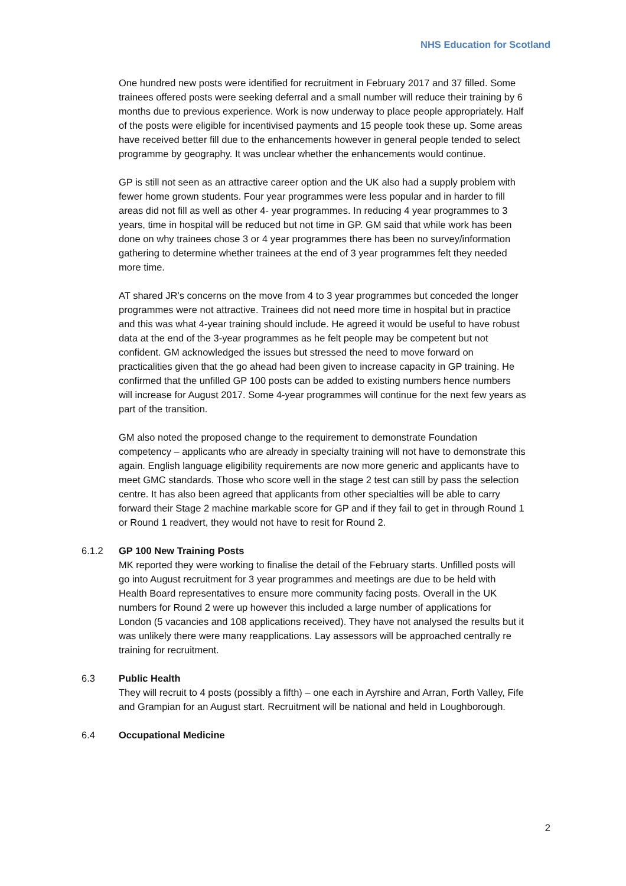NHS Education for Scotland
One hundred new posts were identified for recruitment in February 2017 and 37 filled. Some trainees offered posts were seeking deferral and a small number will reduce their training by 6 months due to previous experience. Work is now underway to place people appropriately. Half of the posts were eligible for incentivised payments and 15 people took these up. Some areas have received better fill due to the enhancements however in general people tended to select programme by geography. It was unclear whether the enhancements would continue.
GP is still not seen as an attractive career option and the UK also had a supply problem with fewer home grown students. Four year programmes were less popular and in harder to fill areas did not fill as well as other 4- year programmes. In reducing 4 year programmes to 3 years, time in hospital will be reduced but not time in GP. GM said that while work has been done on why trainees chose 3 or 4 year programmes there has been no survey/information gathering to determine whether trainees at the end of 3 year programmes felt they needed more time.
AT shared JR’s concerns on the move from 4 to 3 year programmes but conceded the longer programmes were not attractive. Trainees did not need more time in hospital but in practice and this was what 4-year training should include. He agreed it would be useful to have robust data at the end of the 3-year programmes as he felt people may be competent but not confident. GM acknowledged the issues but stressed the need to move forward on practicalities given that the go ahead had been given to increase capacity in GP training. He confirmed that the unfilled GP 100 posts can be added to existing numbers hence numbers will increase for August 2017. Some 4-year programmes will continue for the next few years as part of the transition.
GM also noted the proposed change to the requirement to demonstrate Foundation competency – applicants who are already in specialty training will not have to demonstrate this again. English language eligibility requirements are now more generic and applicants have to meet GMC standards. Those who score well in the stage 2 test can still by pass the selection centre. It has also been agreed that applicants from other specialties will be able to carry forward their Stage 2 machine markable score for GP and if they fail to get in through Round 1 or Round 1 readvert, they would not have to resit for Round 2.
6.1.2 GP 100 New Training Posts
MK reported they were working to finalise the detail of the February starts. Unfilled posts will go into August recruitment for 3 year programmes and meetings are due to be held with Health Board representatives to ensure more community facing posts. Overall in the UK numbers for Round 2 were up however this included a large number of applications for London (5 vacancies and 108 applications received). They have not analysed the results but it was unlikely there were many reapplications. Lay assessors will be approached centrally re training for recruitment.
6.3 Public Health
They will recruit to 4 posts (possibly a fifth) – one each in Ayrshire and Arran, Forth Valley, Fife and Grampian for an August start. Recruitment will be national and held in Loughborough.
6.4 Occupational Medicine
2